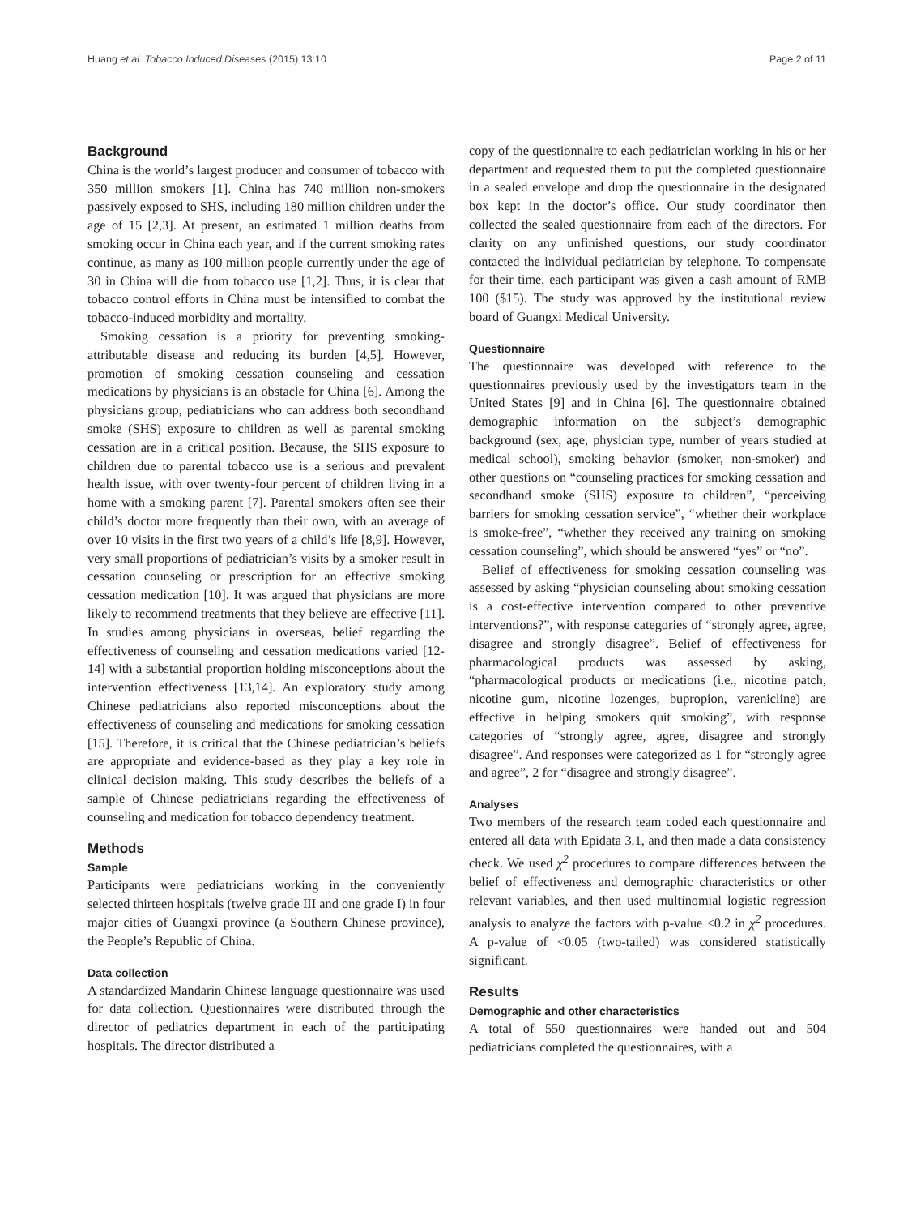Huang et al. Tobacco Induced Diseases (2015) 13:10 Page 2 of 11
Background
China is the world’s largest producer and consumer of tobacco with 350 million smokers [1]. China has 740 million non-smokers passively exposed to SHS, including 180 million children under the age of 15 [2,3]. At present, an estimated 1 million deaths from smoking occur in China each year, and if the current smoking rates continue, as many as 100 million people currently under the age of 30 in China will die from tobacco use [1,2]. Thus, it is clear that tobacco control efforts in China must be intensified to combat the tobacco-induced morbidity and mortality.
Smoking cessation is a priority for preventing smoking-attributable disease and reducing its burden [4,5]. However, promotion of smoking cessation counseling and cessation medications by physicians is an obstacle for China [6]. Among the physicians group, pediatricians who can address both secondhand smoke (SHS) exposure to children as well as parental smoking cessation are in a critical position. Because, the SHS exposure to children due to parental tobacco use is a serious and prevalent health issue, with over twenty-four percent of children living in a home with a smoking parent [7]. Parental smokers often see their child’s doctor more frequently than their own, with an average of over 10 visits in the first two years of a child’s life [8,9]. However, very small proportions of pediatrician’s visits by a smoker result in cessation counseling or prescription for an effective smoking cessation medication [10]. It was argued that physicians are more likely to recommend treatments that they believe are effective [11]. In studies among physicians in overseas, belief regarding the effectiveness of counseling and cessation medications varied [12-14] with a substantial proportion holding misconceptions about the intervention effectiveness [13,14]. An exploratory study among Chinese pediatricians also reported misconceptions about the effectiveness of counseling and medications for smoking cessation [15]. Therefore, it is critical that the Chinese pediatrician’s beliefs are appropriate and evidence-based as they play a key role in clinical decision making. This study describes the beliefs of a sample of Chinese pediatricians regarding the effectiveness of counseling and medication for tobacco dependency treatment.
Methods
Sample
Participants were pediatricians working in the conveniently selected thirteen hospitals (twelve grade III and one grade I) in four major cities of Guangxi province (a Southern Chinese province), the People’s Republic of China.
Data collection
A standardized Mandarin Chinese language questionnaire was used for data collection. Questionnaires were distributed through the director of pediatrics department in each of the participating hospitals. The director distributed a
copy of the questionnaire to each pediatrician working in his or her department and requested them to put the completed questionnaire in a sealed envelope and drop the questionnaire in the designated box kept in the doctor’s office. Our study coordinator then collected the sealed questionnaire from each of the directors. For clarity on any unfinished questions, our study coordinator contacted the individual pediatrician by telephone. To compensate for their time, each participant was given a cash amount of RMB 100 ($15). The study was approved by the institutional review board of Guangxi Medical University.
Questionnaire
The questionnaire was developed with reference to the questionnaires previously used by the investigators team in the United States [9] and in China [6]. The questionnaire obtained demographic information on the subject’s demographic background (sex, age, physician type, number of years studied at medical school), smoking behavior (smoker, non-smoker) and other questions on “counseling practices for smoking cessation and secondhand smoke (SHS) exposure to children”, “perceiving barriers for smoking cessation service”, “whether their workplace is smoke-free”, “whether they received any training on smoking cessation counseling”, which should be answered “yes” or “no”.
Belief of effectiveness for smoking cessation counseling was assessed by asking “physician counseling about smoking cessation is a cost-effective intervention compared to other preventive interventions?”, with response categories of “strongly agree, agree, disagree and strongly disagree”. Belief of effectiveness for pharmacological products was assessed by asking, “pharmacological products or medications (i.e., nicotine patch, nicotine gum, nicotine lozenges, bupropion, varenicline) are effective in helping smokers quit smoking”, with response categories of “strongly agree, agree, disagree and strongly disagree”. And responses were categorized as 1 for “strongly agree and agree”, 2 for “disagree and strongly disagree”.
Analyses
Two members of the research team coded each questionnaire and entered all data with Epidata 3.1, and then made a data consistency check. We used χ<sup>2</sup> procedures to compare differences between the belief of effectiveness and demographic characteristics or other relevant variables, and then used multinomial logistic regression analysis to analyze the factors with p-value <0.2 in χ<sup>2</sup> procedures. A p-value of <0.05 (two-tailed) was considered statistically significant.
Results
Demographic and other characteristics
A total of 550 questionnaires were handed out and 504 pediatricians completed the questionnaires, with a